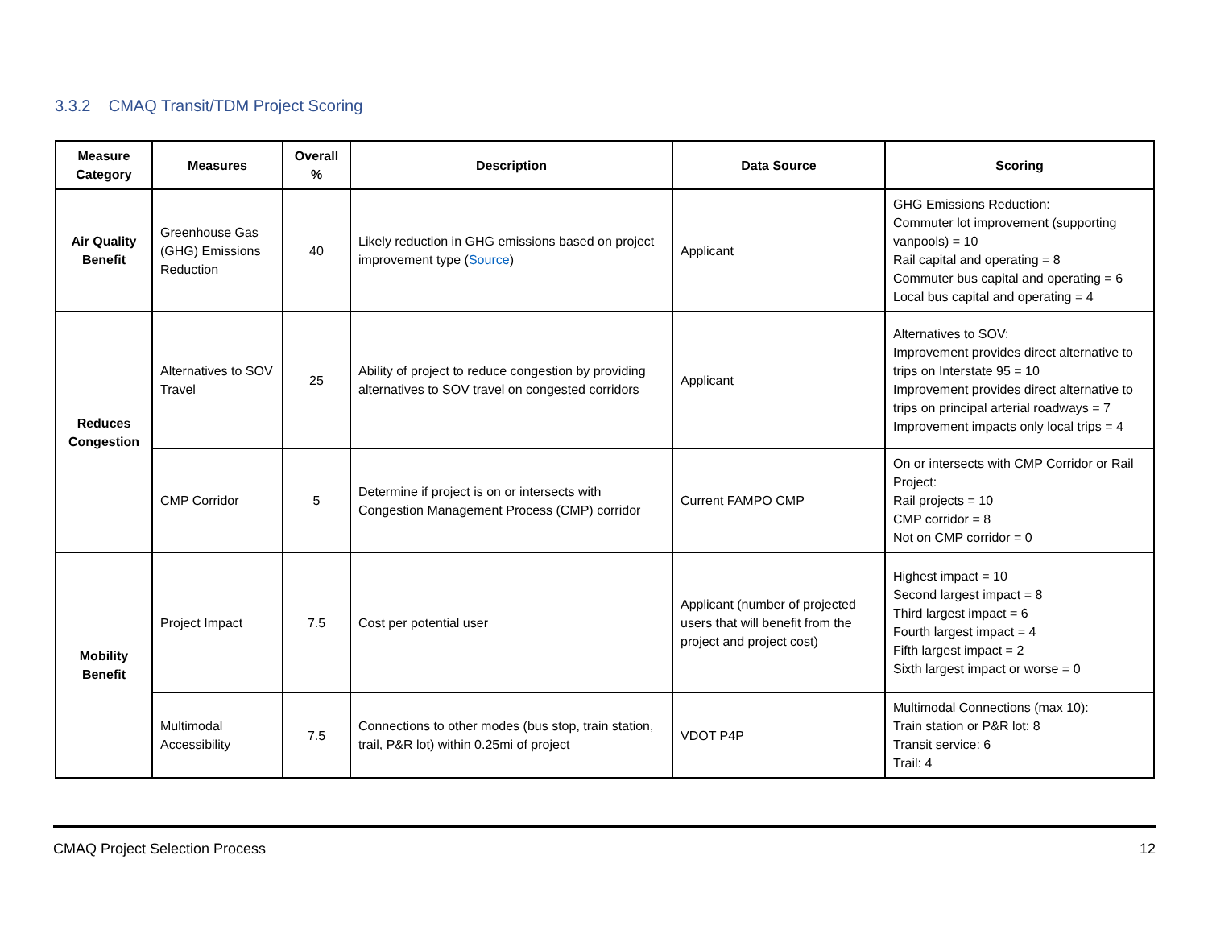3.3.2 CMAQ Transit/TDM Project Scoring
| Measure Category | Measures | Overall % | Description | Data Source | Scoring |
| --- | --- | --- | --- | --- | --- |
| Air Quality Benefit | Greenhouse Gas (GHG) Emissions Reduction | 40 | Likely reduction in GHG emissions based on project improvement type ( Source ) | Applicant | GHG Emissions Reduction: Commuter lot improvement (supporting vanpools) = 10 Rail capital and operating = 8 Commuter bus capital and operating = 6 Local bus capital and operating = 4 |
| Reduces Congestion | Alternatives to SOV Travel | 25 | Ability of project to reduce congestion by providing alternatives to SOV travel on congested corridors | Applicant | Alternatives to SOV: Improvement provides direct alternative to trips on Interstate 95 = 10 Improvement provides direct alternative to trips on principal arterial roadways = 7 Improvement impacts only local trips = 4 |
| | CMP Corridor | 5 | Determine if project is on or intersects with Congestion Management Process (CMP) corridor | Current FAMPO CMP | On or intersects with CMP Corridor or Rail Project: Rail projects = 10 CMP corridor = 8 Not on CMP corridor = 0 |
| Mobility Benefit | Project Impact | 7.5 | Cost per potential user | Applicant (number of projected users that will benefit from the project and project cost) | Highest impact = 10 Second largest impact = 8 Third largest impact = 6 Fourth largest impact = 4 Fifth largest impact = 2 Sixth largest impact or worse = 0 |
| | Multimodal Accessibility | 7.5 | Connections to other modes (bus stop, train station, trail, P&R lot) within 0.25mi of project | VDOT P4P | Multimodal Connections (max 10): Train station or P&R lot: 8 Transit service: 6 Trail: 4 |
CMAQ Project Selection Process 12